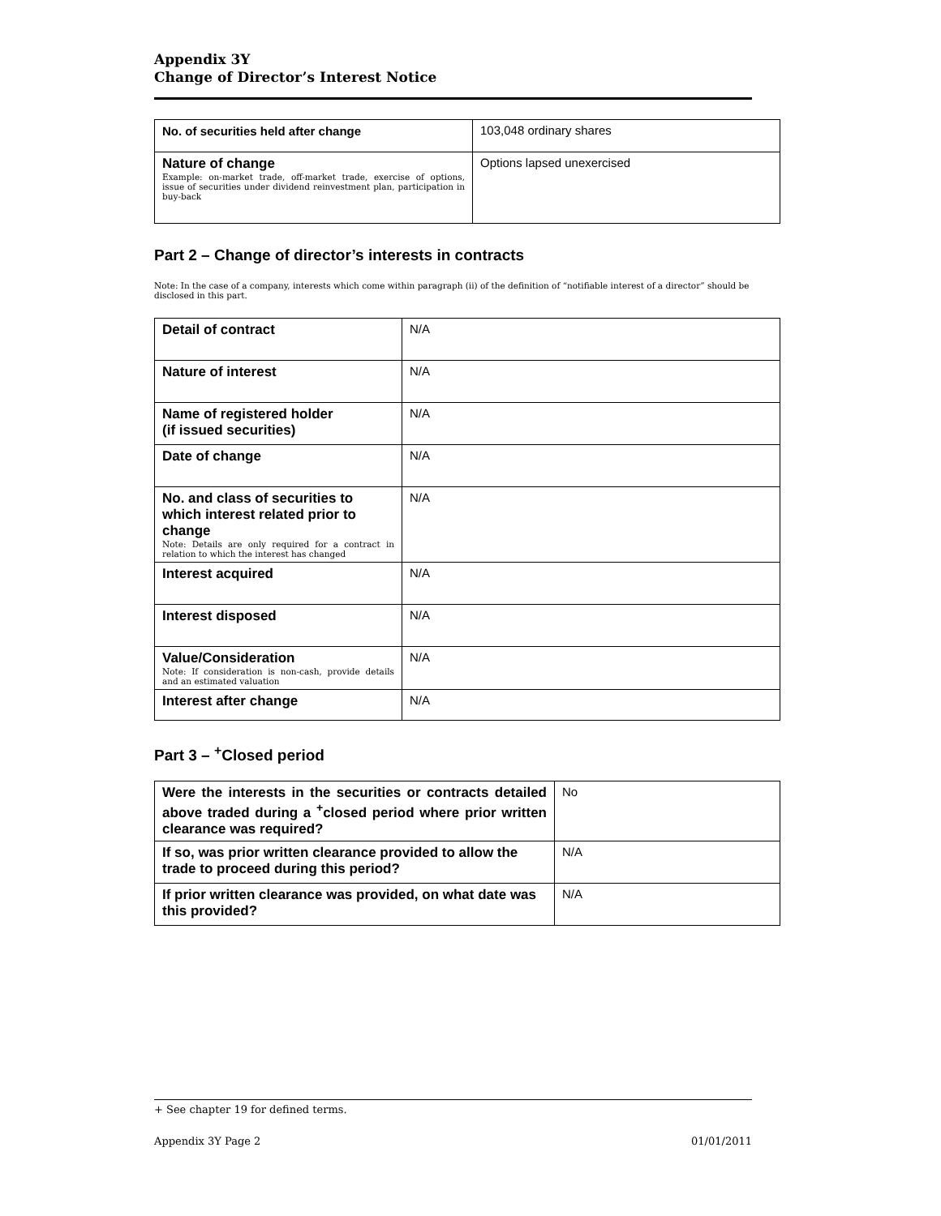Appendix 3Y
Change of Director’s Interest Notice
| No. of securities held after change | 103,048 ordinary shares |
| Nature of change Example: on-market trade, off-market trade, exercise of options, issue of securities under dividend reinvestment plan, participation in buy-back | Options lapsed unexercised |
Part 2 – Change of director’s interests in contracts
Note: In the case of a company, interests which come within paragraph (ii) of the definition of “notifiable interest of a director” should be disclosed in this part.
| Detail of contract | N/A |
| Nature of interest | N/A |
| Name of registered holder (if issued securities) | N/A |
| Date of change | N/A |
| No. and class of securities to which interest related prior to change Note: Details are only required for a contract in relation to which the interest has changed | N/A |
| Interest acquired | N/A |
| Interest disposed | N/A |
| Value/Consideration Note: If consideration is non-cash, provide details and an estimated valuation | N/A |
| Interest after change | N/A |
Part 3 – <sup>+</sup>Closed period
| Were the interests in the securities or contracts detailed above traded during a <sup>+</sup>closed period where prior written clearance was required? | No |
| If so, was prior written clearance provided to allow the trade to proceed during this period? | N/A |
| If prior written clearance was provided, on what date was this provided? | N/A |
+ See chapter 19 for defined terms.
Appendix 3Y Page 2 01/01/2011